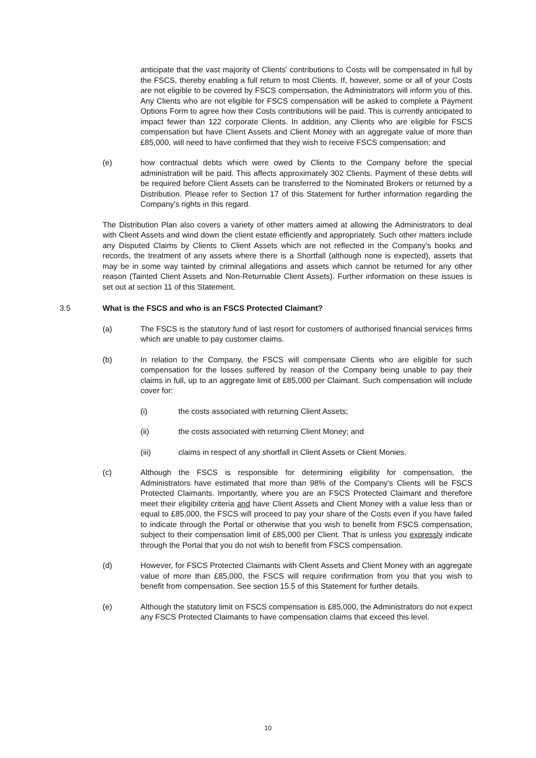anticipate that the vast majority of Clients' contributions to Costs will be compensated in full by the FSCS, thereby enabling a full return to most Clients. If, however, some or all of your Costs are not eligible to be covered by FSCS compensation, the Administrators will inform you of this. Any Clients who are not eligible for FSCS compensation will be asked to complete a Payment Options Form to agree how their Costs contributions will be paid. This is currently anticipated to impact fewer than 122 corporate Clients. In addition, any Clients who are eligible for FSCS compensation but have Client Assets and Client Money with an aggregate value of more than £85,000, will need to have confirmed that they wish to receive FSCS compensation; and
(e) how contractual debts which were owed by Clients to the Company before the special administration will be paid. This affects approximately 302 Clients. Payment of these debts will be required before Client Assets can be transferred to the Nominated Brokers or returned by a Distribution. Please refer to Section 17 of this Statement for further information regarding the Company's rights in this regard.
The Distribution Plan also covers a variety of other matters aimed at allowing the Administrators to deal with Client Assets and wind down the client estate efficiently and appropriately. Such other matters include any Disputed Claims by Clients to Client Assets which are not reflected in the Company’s books and records, the treatment of any assets where there is a Shortfall (although none is expected), assets that may be in some way tainted by criminal allegations and assets which cannot be returned for any other reason (Tainted Client Assets and Non-Returnable Client Assets). Further information on these issues is set out at section 11 of this Statement.
3.5 What is the FSCS and who is an FSCS Protected Claimant?
(a) The FSCS is the statutory fund of last resort for customers of authorised financial services firms which are unable to pay customer claims.
(b) In relation to the Company, the FSCS will compensate Clients who are eligible for such compensation for the losses suffered by reason of the Company being unable to pay their claims in full, up to an aggregate limit of £85,000 per Claimant. Such compensation will include cover for:
(i) the costs associated with returning Client Assets;
(ii) the costs associated with returning Client Money; and
(iii) claims in respect of any shortfall in Client Assets or Client Monies.
(c) Although the FSCS is responsible for determining eligibility for compensation, the Administrators have estimated that more than 98% of the Company's Clients will be FSCS Protected Claimants. Importantly, where you are an FSCS Protected Claimant and therefore meet their eligibility criteria and have Client Assets and Client Money with a value less than or equal to £85,000, the FSCS will proceed to pay your share of the Costs even if you have failed to indicate through the Portal or otherwise that you wish to benefit from FSCS compensation, subject to their compensation limit of £85,000 per Client. That is unless you expressly indicate through the Portal that you do not wish to benefit from FSCS compensation.
(d) However, for FSCS Protected Claimants with Client Assets and Client Money with an aggregate value of more than £85,000, the FSCS will require confirmation from you that you wish to benefit from compensation. See section 15.5 of this Statement for further details.
(e) Although the statutory limit on FSCS compensation is £85,000, the Administrators do not expect any FSCS Protected Claimants to have compensation claims that exceed this level.
10